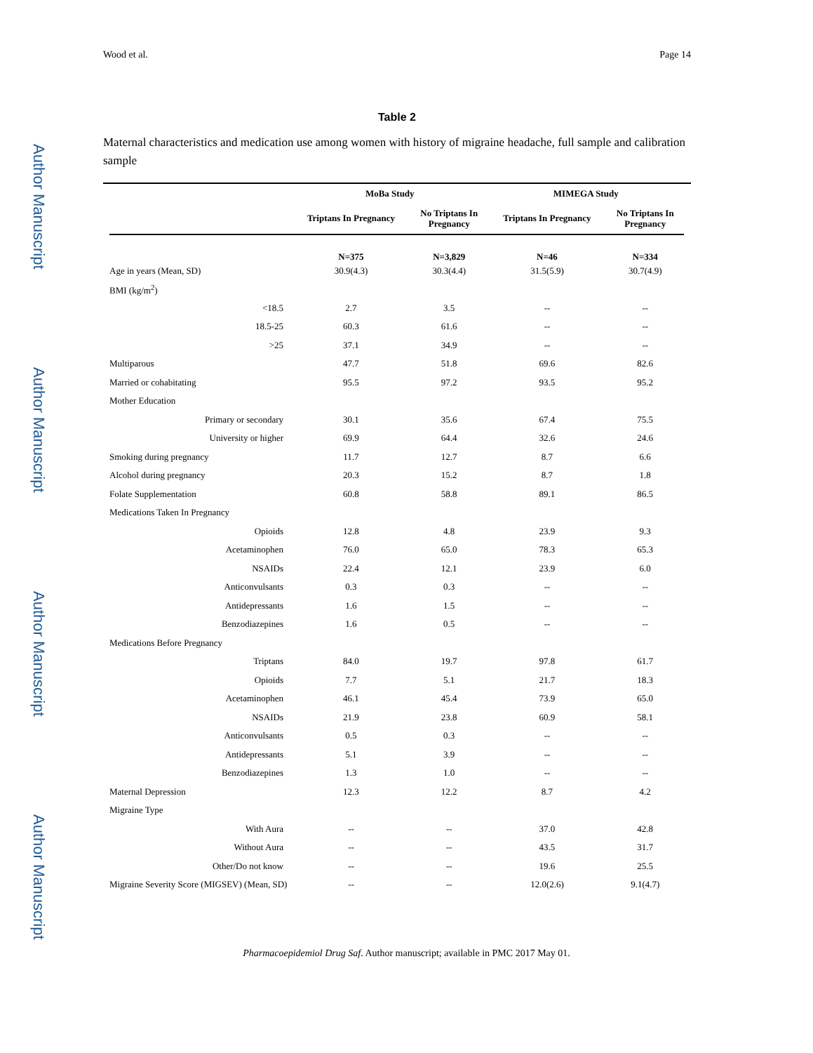Author Manuscript
Author Manuscript
Author Manuscript
Author Manuscript
Wood et al. Page 14
Table 2
Maternal characteristics and medication use among women with history of migraine headache, full sample and calibration sample
| | MoBa Study | | MIMEGA Study | |
| --- | --- | --- | --- | --- |
| | Triptans In Pregnancy | No Triptans In Pregnancy | Triptans In Pregnancy | No Triptans In Pregnancy |
| | N=375 | N=3,829 | N=46 | N=334 |
| Age in years (Mean, SD) | 30.9(4.3) | 30.3(4.4) | 31.5(5.9) | 30.7(4.9) |
| BMI (kg/m<sup>2</sup>) | | | | |
| <18.5 | 2.7 | 3.5 | -- | -- |
| 18.5-25 | 60.3 | 61.6 | -- | -- |
| >25 | 37.1 | 34.9 | -- | -- |
| Multiparous | 47.7 | 51.8 | 69.6 | 82.6 |
| Married or cohabitating | 95.5 | 97.2 | 93.5 | 95.2 |
| Mother Education | | | | |
| Primary or secondary | 30.1 | 35.6 | 67.4 | 75.5 |
| University or higher | 69.9 | 64.4 | 32.6 | 24.6 |
| Smoking during pregnancy | 11.7 | 12.7 | 8.7 | 6.6 |
| Alcohol during pregnancy | 20.3 | 15.2 | 8.7 | 1.8 |
| Folate Supplementation | 60.8 | 58.8 | 89.1 | 86.5 |
| Medications Taken In Pregnancy | | | | |
| Opioids | 12.8 | 4.8 | 23.9 | 9.3 |
| Acetaminophen | 76.0 | 65.0 | 78.3 | 65.3 |
| NSAIDs | 22.4 | 12.1 | 23.9 | 6.0 |
| Anticonvulsants | 0.3 | 0.3 | -- | -- |
| Antidepressants | 1.6 | 1.5 | -- | -- |
| Benzodiazepines | 1.6 | 0.5 | -- | -- |
| Medications Before Pregnancy | | | | |
| Triptans | 84.0 | 19.7 | 97.8 | 61.7 |
| Opioids | 7.7 | 5.1 | 21.7 | 18.3 |
| Acetaminophen | 46.1 | 45.4 | 73.9 | 65.0 |
| NSAIDs | 21.9 | 23.8 | 60.9 | 58.1 |
| Anticonvulsants | 0.5 | 0.3 | -- | -- |
| Antidepressants | 5.1 | 3.9 | -- | -- |
| Benzodiazepines | 1.3 | 1.0 | -- | -- |
| Maternal Depression | 12.3 | 12.2 | 8.7 | 4.2 |
| Migraine Type | | | | |
| With Aura | -- | -- | 37.0 | 42.8 |
| Without Aura | -- | -- | 43.5 | 31.7 |
| Other/Do not know | -- | -- | 19.6 | 25.5 |
| Migraine Severity Score (MIGSEV) (Mean, SD) | -- | -- | 12.0(2.6) | 9.1(4.7) |
Pharmacoepidemiol Drug Saf. Author manuscript; available in PMC 2017 May 01.